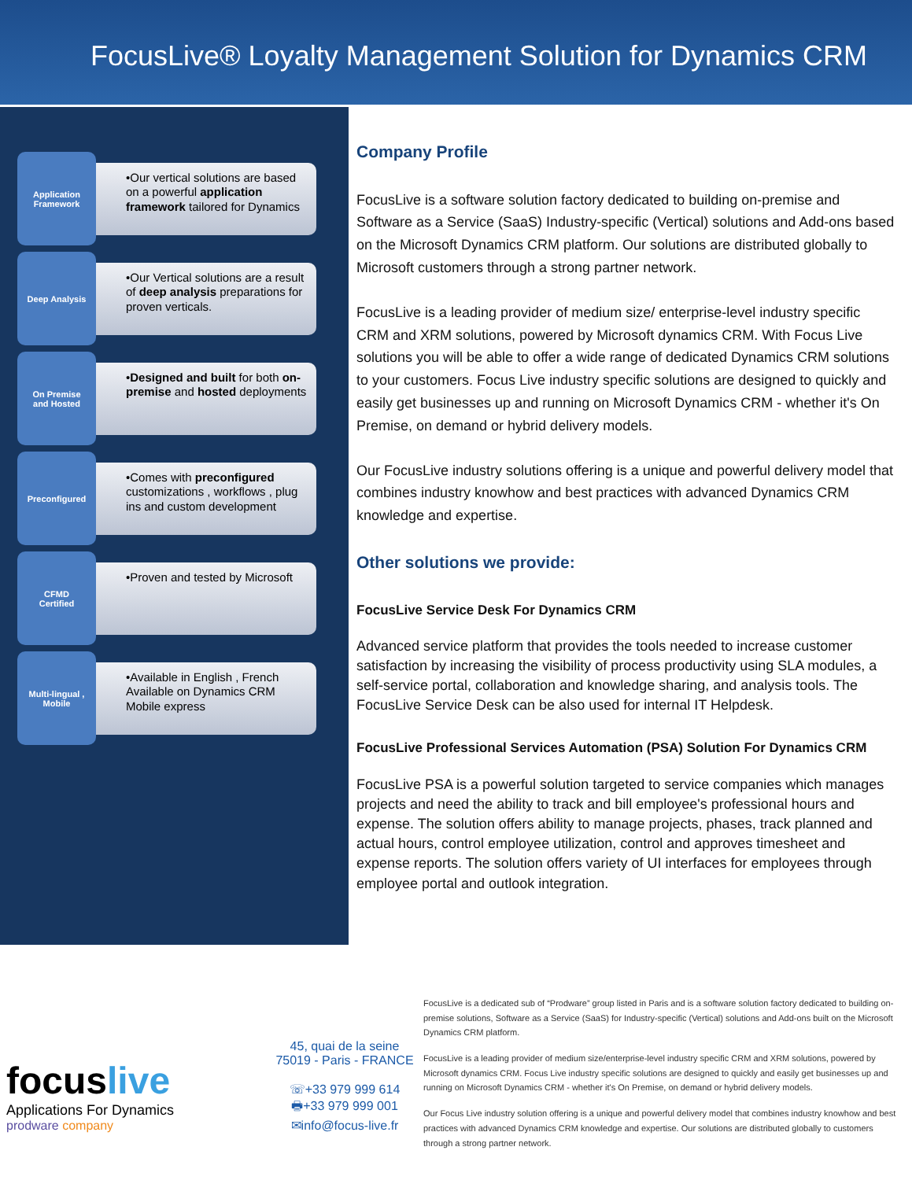FocusLive® Loyalty Management Solution for Dynamics CRM
Application
Framework
•Our vertical solutions are based on a powerful application framework tailored for Dynamics
Deep Analysis
•Our Vertical solutions are a result of deep analysis preparations for proven verticals.
On Premise
and Hosted
•Designed and built for both on-premise and hosted deployments
Preconfigured
•Comes with preconfigured customizations , workflows , plug ins and custom development
CFMD
Certified
•Proven and tested by Microsoft
Multi-lingual ,
Mobile
•Available in English , French Available on Dynamics CRM Mobile express
Company Profile
FocusLive is a software solution factory dedicated to building on-premise and Software as a Service (SaaS) Industry-specific (Vertical) solutions and Add-ons based on the Microsoft Dynamics CRM platform. Our solutions are distributed globally to Microsoft customers through a strong partner network.
FocusLive is a leading provider of medium size/ enterprise-level industry specific CRM and XRM solutions, powered by Microsoft dynamics CRM. With Focus Live solutions you will be able to offer a wide range of dedicated Dynamics CRM solutions to your customers. Focus Live industry specific solutions are designed to quickly and easily get businesses up and running on Microsoft Dynamics CRM - whether it's On Premise, on demand or hybrid delivery models.
Our FocusLive industry solutions offering is a unique and powerful delivery model that combines industry knowhow and best practices with advanced Dynamics CRM knowledge and expertise.
Other solutions we provide:
FocusLive Service Desk For Dynamics CRM
Advanced service platform that provides the tools needed to increase customer satisfaction by increasing the visibility of process productivity using SLA modules, a self-service portal, collaboration and knowledge sharing, and analysis tools. The FocusLive Service Desk can be also used for internal IT Helpdesk.
FocusLive Professional Services Automation (PSA) Solution For Dynamics CRM
FocusLive PSA is a powerful solution targeted to service companies which manages projects and need the ability to track and bill employee's professional hours and expense. The solution offers ability to manage projects, phases, track planned and actual hours, control employee utilization, control and approves timesheet and expense reports. The solution offers variety of UI interfaces for employees through employee portal and outlook integration.
focuslive
Applications For Dynamics
prodware company
45, quai de la seine
75019 - Paris - FRANCE
☏+33 979 999 614
🖶+33 979 999 001
✉info@focus-live.fr
FocusLive is a dedicated sub of “Prodware” group listed in Paris and is a software solution factory dedicated to building on-premise solutions, Software as a Service (SaaS) for Industry-specific (Vertical) solutions and Add-ons built on the Microsoft Dynamics CRM platform.
FocusLive is a leading provider of medium size/enterprise-level industry specific CRM and XRM solutions, powered by Microsoft dynamics CRM. Focus Live industry specific solutions are designed to quickly and easily get businesses up and running on Microsoft Dynamics CRM - whether it's On Premise, on demand or hybrid delivery models.
Our Focus Live industry solution offering is a unique and powerful delivery model that combines industry knowhow and best practices with advanced Dynamics CRM knowledge and expertise. Our solutions are distributed globally to customers through a strong partner network.